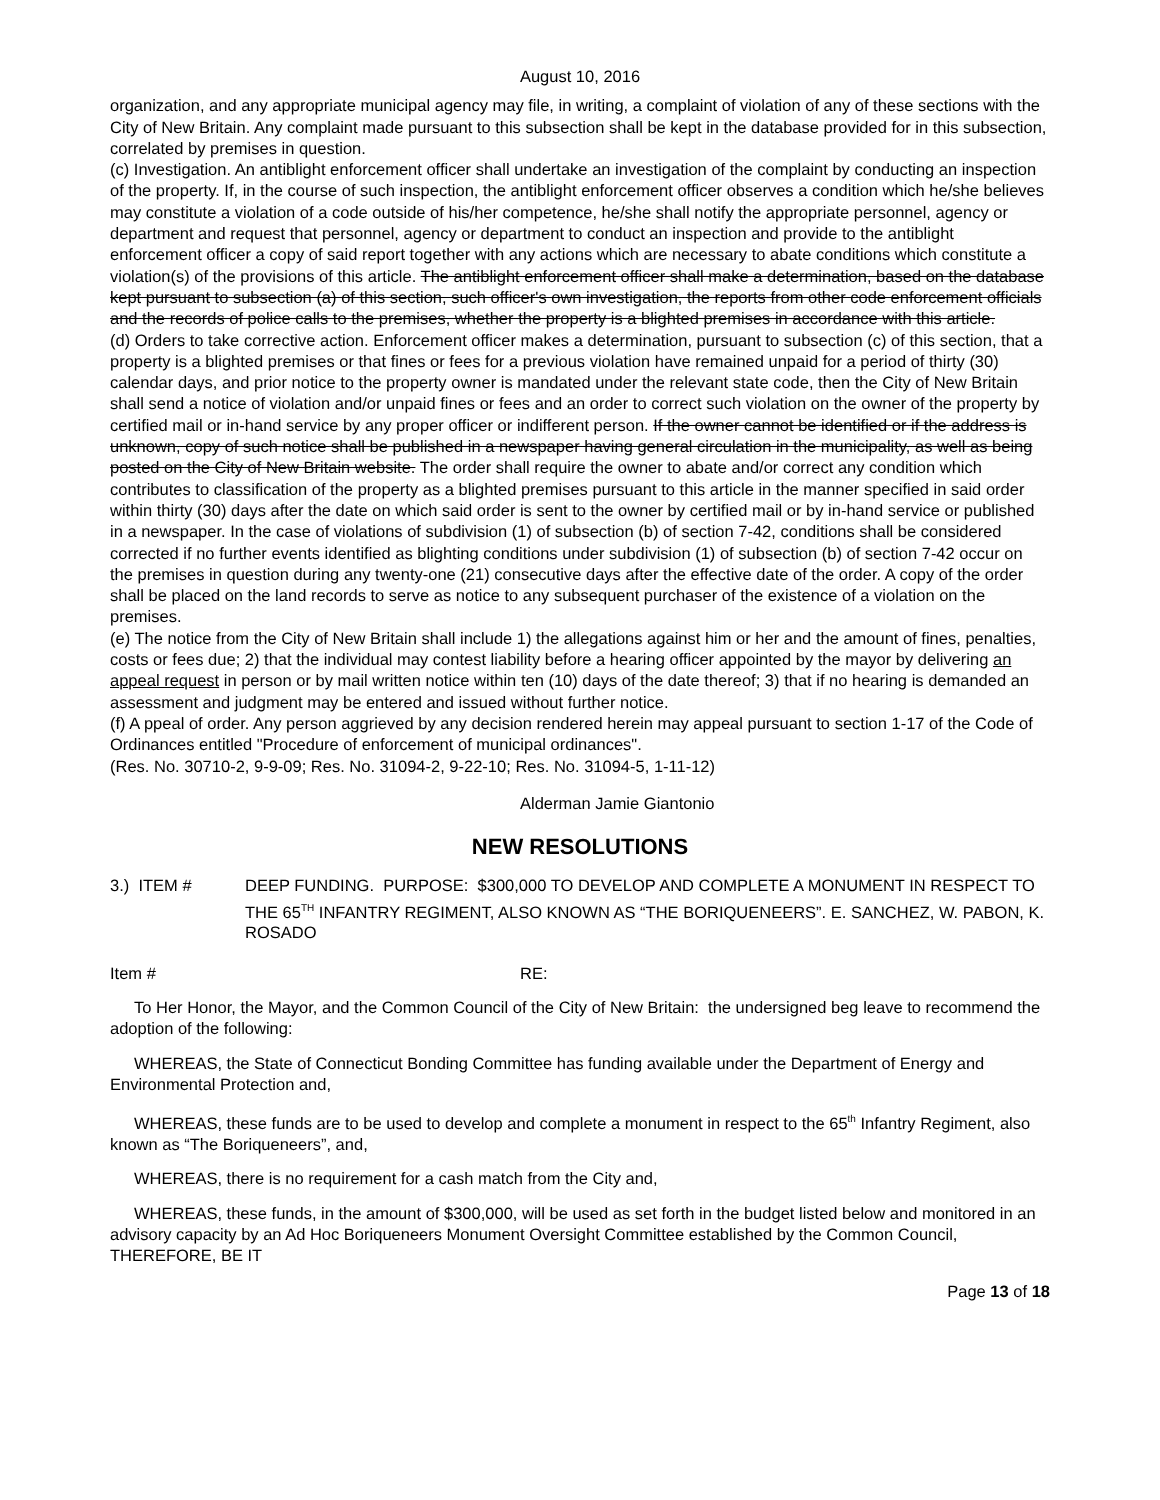August 10, 2016
organization, and any appropriate municipal agency may file, in writing, a complaint of violation of any of these sections with the City of New Britain. Any complaint made pursuant to this subsection shall be kept in the database provided for in this subsection, correlated by premises in question.
(c) Investigation. An antiblight enforcement officer shall undertake an investigation of the complaint by conducting an inspection of the property. If, in the course of such inspection, the antiblight enforcement officer observes a condition which he/she believes may constitute a violation of a code outside of his/her competence, he/she shall notify the appropriate personnel, agency or department and request that personnel, agency or department to conduct an inspection and provide to the antiblight enforcement officer a copy of said report together with any actions which are necessary to abate conditions which constitute a violation(s) of the provisions of this article. The antiblight enforcement officer shall make a determination, based on the database kept pursuant to subsection (a) of this section, such officer's own investigation, the reports from other code enforcement officials and the records of police calls to the premises, whether the property is a blighted premises in accordance with this article.
(d) Orders to take corrective action. Enforcement officer makes a determination, pursuant to subsection (c) of this section, that a property is a blighted premises or that fines or fees for a previous violation have remained unpaid for a period of thirty (30) calendar days, and prior notice to the property owner is mandated under the relevant state code, then the City of New Britain shall send a notice of violation and/or unpaid fines or fees and an order to correct such violation on the owner of the property by certified mail or in-hand service by any proper officer or indifferent person. If the owner cannot be identified or if the address is unknown, copy of such notice shall be published in a newspaper having general circulation in the municipality, as well as being posted on the City of New Britain website. The order shall require the owner to abate and/or correct any condition which contributes to classification of the property as a blighted premises pursuant to this article in the manner specified in said order within thirty (30) days after the date on which said order is sent to the owner by certified mail or by in-hand service or published in a newspaper. In the case of violations of subdivision (1) of subsection (b) of section 7-42, conditions shall be considered corrected if no further events identified as blighting conditions under subdivision (1) of subsection (b) of section 7-42 occur on the premises in question during any twenty-one (21) consecutive days after the effective date of the order. A copy of the order shall be placed on the land records to serve as notice to any subsequent purchaser of the existence of a violation on the premises.
(e) The notice from the City of New Britain shall include 1) the allegations against him or her and the amount of fines, penalties, costs or fees due; 2) that the individual may contest liability before a hearing officer appointed by the mayor by delivering an appeal request in person or by mail written notice within ten (10) days of the date thereof; 3) that if no hearing is demanded an assessment and judgment may be entered and issued without further notice.
(f) A ppeal of order. Any person aggrieved by any decision rendered herein may appeal pursuant to section 1-17 of the Code of Ordinances entitled "Procedure of enforcement of municipal ordinances".
(Res. No. 30710-2, 9-9-09; Res. No. 31094-2, 9-22-10; Res. No. 31094-5, 1-11-12)
Alderman Jamie Giantonio
NEW RESOLUTIONS
3.) ITEM # DEEP FUNDING. PURPOSE: $300,000 TO DEVELOP AND COMPLETE A MONUMENT IN RESPECT TO THE 65<sup>TH</sup> INFANTRY REGIMENT, ALSO KNOWN AS “THE BORIQUENEERS”. E. SANCHEZ, W. PABON, K. ROSADO
Item # RE:
To Her Honor, the Mayor, and the Common Council of the City of New Britain: the undersigned beg leave to recommend the adoption of the following:
WHEREAS, the State of Connecticut Bonding Committee has funding available under the Department of Energy and Environmental Protection and,
WHEREAS, these funds are to be used to develop and complete a monument in respect to the 65<sup>th</sup> Infantry Regiment, also known as “The Boriqueneers”, and,
WHEREAS, there is no requirement for a cash match from the City and,
WHEREAS, these funds, in the amount of $300,000, will be used as set forth in the budget listed below and monitored in an advisory capacity by an Ad Hoc Boriqueneers Monument Oversight Committee established by the Common Council, THEREFORE, BE IT
Page 13 of 18